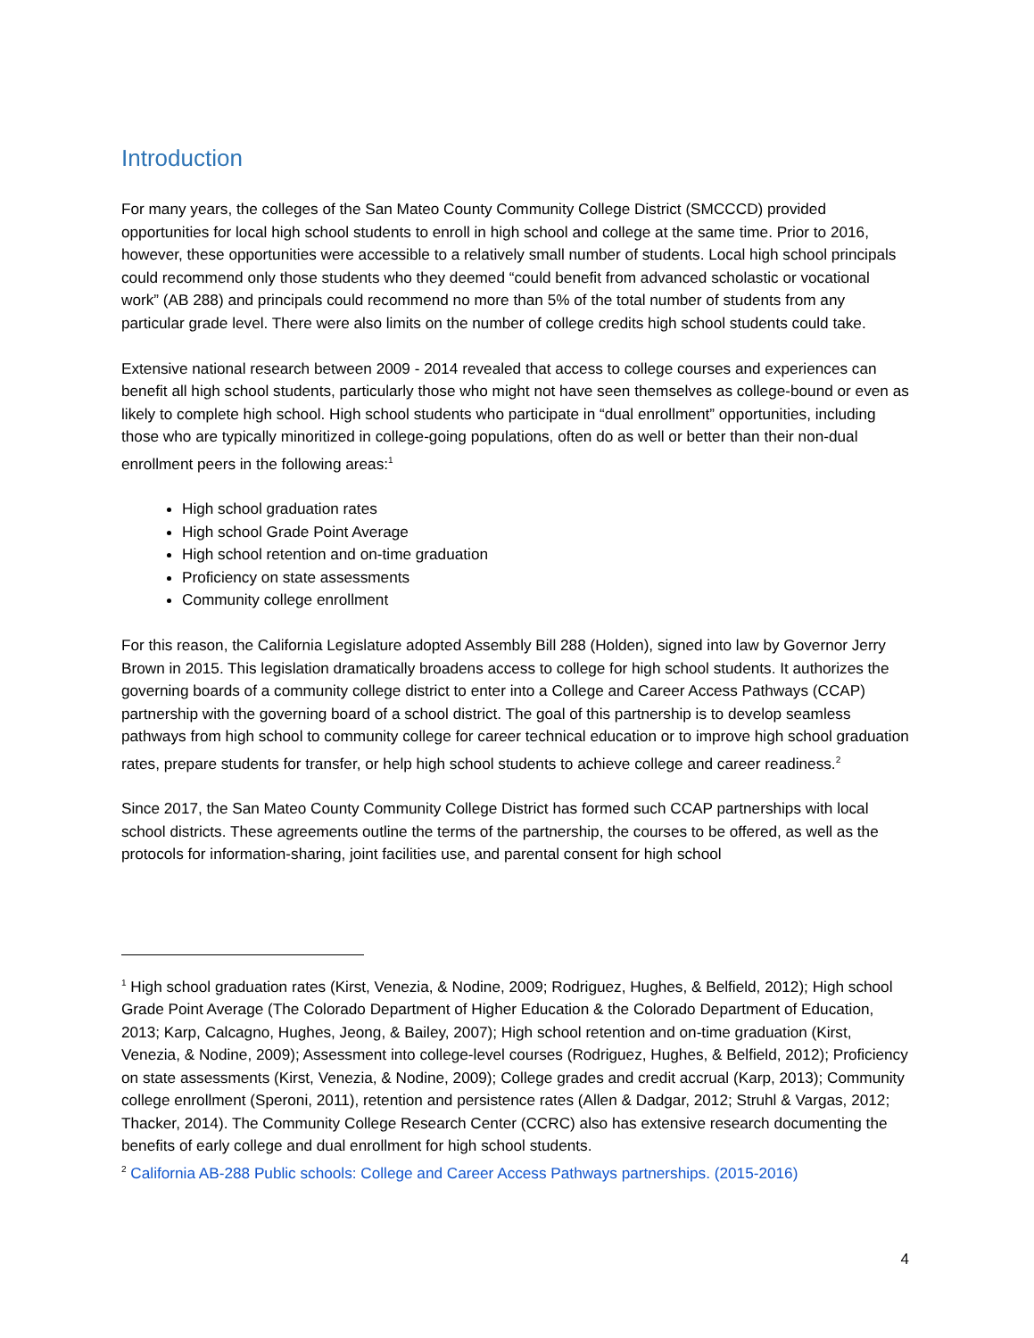Introduction
For many years, the colleges of the San Mateo County Community College District (SMCCCD) provided opportunities for local high school students to enroll in high school and college at the same time. Prior to 2016, however, these opportunities were accessible to a relatively small number of students. Local high school principals could recommend only those students who they deemed “could benefit from advanced scholastic or vocational work” (AB 288) and principals could recommend no more than 5% of the total number of students from any particular grade level. There were also limits on the number of college credits high school students could take.
Extensive national research between 2009 - 2014 revealed that access to college courses and experiences can benefit all high school students, particularly those who might not have seen themselves as college-bound or even as likely to complete high school. High school students who participate in “dual enrollment” opportunities, including those who are typically minoritized in college-going populations, often do as well or better than their non-dual enrollment peers in the following areas:<sup>1</sup>
High school graduation rates
High school Grade Point Average
High school retention and on-time graduation
Proficiency on state assessments
Community college enrollment
For this reason, the California Legislature adopted Assembly Bill 288 (Holden), signed into law by Governor Jerry Brown in 2015. This legislation dramatically broadens access to college for high school students. It authorizes the governing boards of a community college district to enter into a College and Career Access Pathways (CCAP) partnership with the governing board of a school district. The goal of this partnership is to develop seamless pathways from high school to community college for career technical education or to improve high school graduation rates, prepare students for transfer, or help high school students to achieve college and career readiness.<sup>2</sup>
Since 2017, the San Mateo County Community College District has formed such CCAP partnerships with local school districts. These agreements outline the terms of the partnership, the courses to be offered, as well as the protocols for information-sharing, joint facilities use, and parental consent for high school
<sup>1</sup> High school graduation rates (Kirst, Venezia, & Nodine, 2009; Rodriguez, Hughes, & Belfield, 2012); High school Grade Point Average (The Colorado Department of Higher Education & the Colorado Department of Education, 2013; Karp, Calcagno, Hughes, Jeong, & Bailey, 2007); High school retention and on-time graduation (Kirst, Venezia, & Nodine, 2009); Assessment into college-level courses (Rodriguez, Hughes, & Belfield, 2012); Proficiency on state assessments (Kirst, Venezia, & Nodine, 2009); College grades and credit accrual (Karp, 2013); Community college enrollment (Speroni, 2011), retention and persistence rates (Allen & Dadgar, 2012; Struhl & Vargas, 2012; Thacker, 2014). The Community College Research Center (CCRC) also has extensive research documenting the benefits of early college and dual enrollment for high school students.
<sup>2</sup> California AB-288 Public schools: College and Career Access Pathways partnerships. (2015-2016)
4